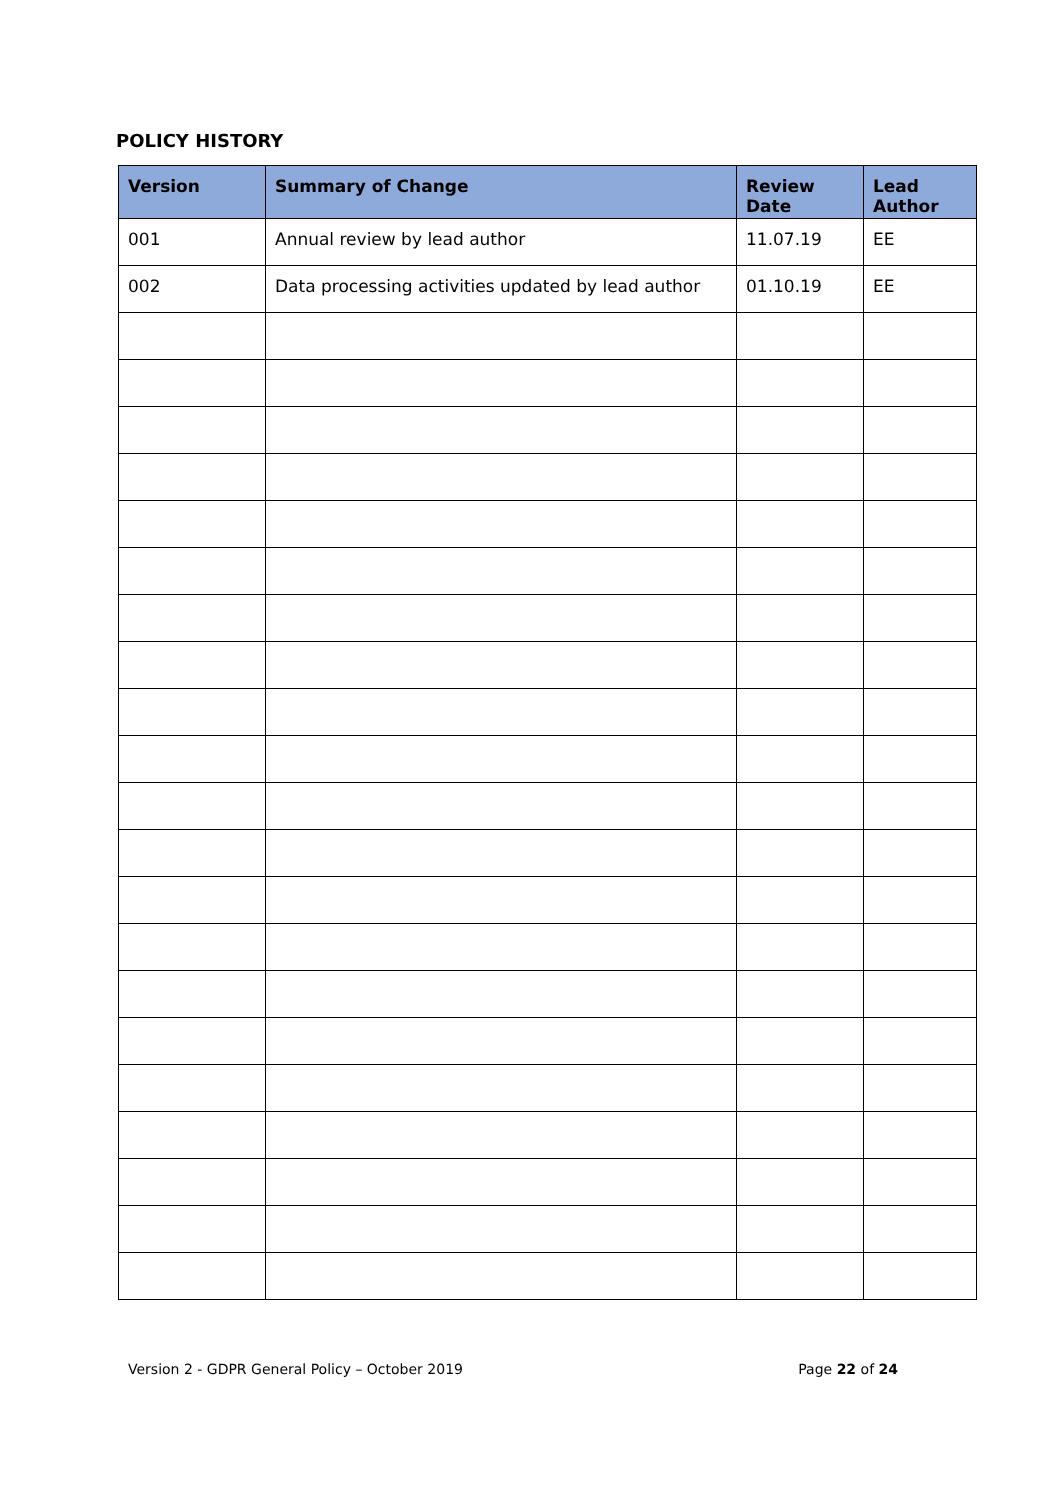POLICY HISTORY
| Version | Summary of Change | Review Date | Lead Author |
| --- | --- | --- | --- |
| 001 | Annual review by lead author | 11.07.19 | EE |
| 002 | Data processing activities updated by lead author | 01.10.19 | EE |
Version 2 - GDPR General Policy – October 2019 Page 22 of 24